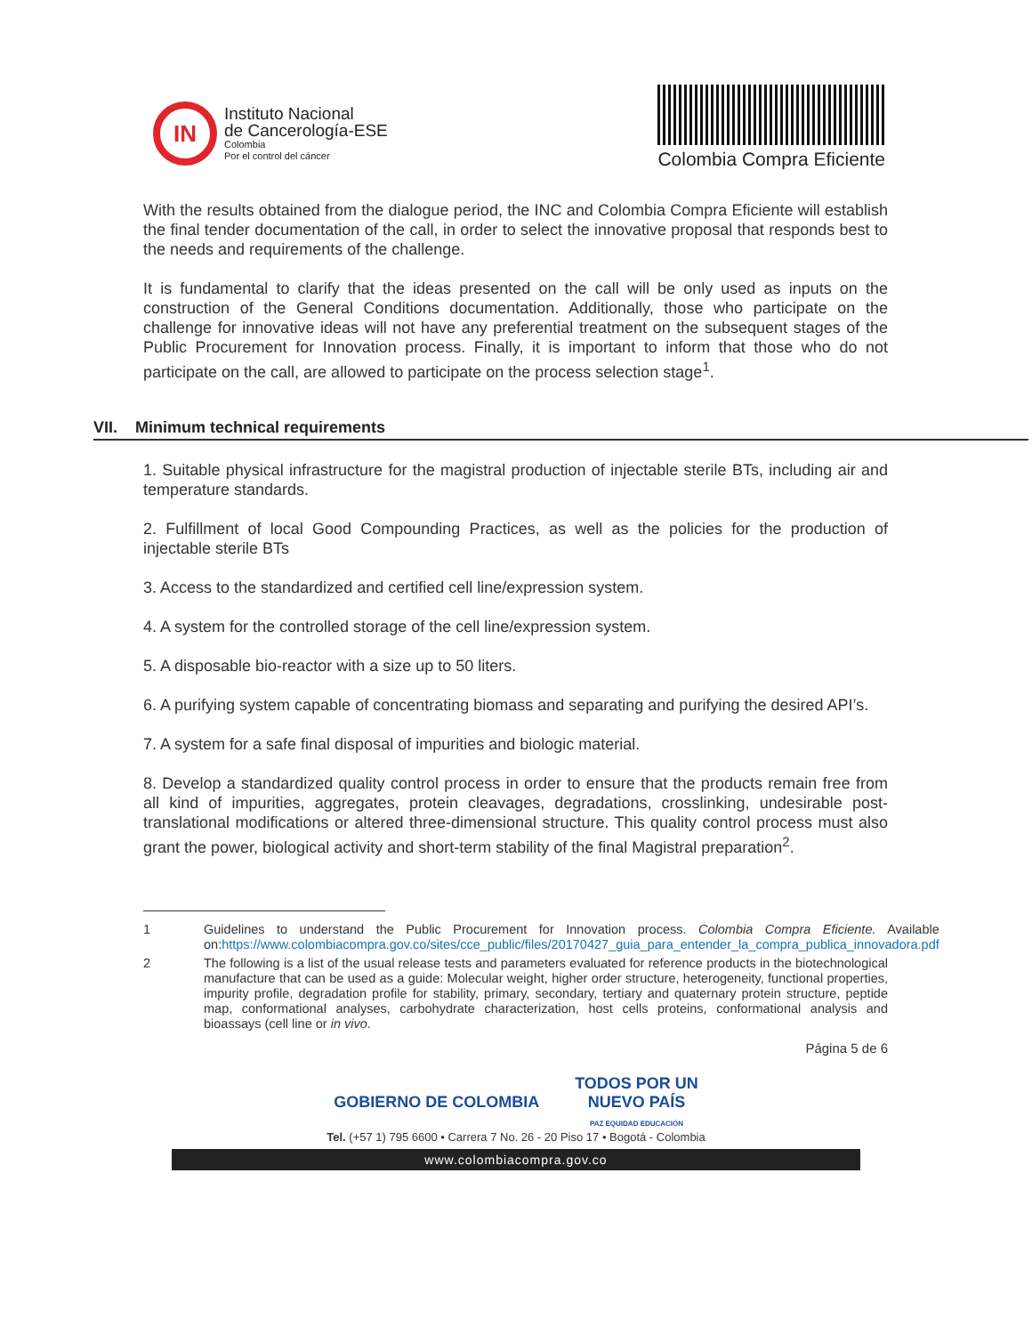IN
Instituto Nacional
de Cancerología-ESE
Colombia
Por el control del cáncer
Colombia Compra Eficiente
With the results obtained from the dialogue period, the INC and Colombia Compra Eficiente will establish the final tender documentation of the call, in order to select the innovative proposal that responds best to the needs and requirements of the challenge.
It is fundamental to clarify that the ideas presented on the call will be only used as inputs on the construction of the General Conditions documentation. Additionally, those who participate on the challenge for innovative ideas will not have any preferential treatment on the subsequent stages of the Public Procurement for Innovation process. Finally, it is important to inform that those who do not participate on the call, are allowed to participate on the process selection stage<sup>1</sup>.
VII. Minimum technical requirements
1. Suitable physical infrastructure for the magistral production of injectable sterile BTs, including air and temperature standards.
2. Fulfillment of local Good Compounding Practices, as well as the policies for the production of injectable sterile BTs
3. Access to the standardized and certified cell line/expression system.
4. A system for the controlled storage of the cell line/expression system.
5. A disposable bio-reactor with a size up to 50 liters.
6. A purifying system capable of concentrating biomass and separating and purifying the desired API’s.
7. A system for a safe final disposal of impurities and biologic material.
8. Develop a standardized quality control process in order to ensure that the products remain free from all kind of impurities, aggregates, protein cleavages, degradations, crosslinking, undesirable post-translational modifications or altered three-dimensional structure. This quality control process must also grant the power, biological activity and short-term stability of the final Magistral preparation<sup>2</sup>.
1 Guidelines to understand the Public Procurement for Innovation process. Colombia Compra Eficiente. Available on:https://www.colombiacompra.gov.co/sites/cce_public/files/20170427_guia_para_entender_la_compra_publica_innovadora.pdf
2 The following is a list of the usual release tests and parameters evaluated for reference products in the biotechnological manufacture that can be used as a guide: Molecular weight, higher order structure, heterogeneity, functional properties, impurity profile, degradation profile for stability, primary, secondary, tertiary and quaternary protein structure, peptide map, conformational analyses, carbohydrate characterization, host cells proteins, conformational analysis and bioassays (cell line or in vivo.
Página 5 de 6
GOBIERNO DE COLOMBIA TODOS POR UN
NUEVO PAÍS
PAZ EQUIDAD EDUCACIÓN
Tel. (+57 1) 795 6600 • Carrera 7 No. 26 - 20 Piso 17 • Bogotá - Colombia
www.colombiacompra.gov.co